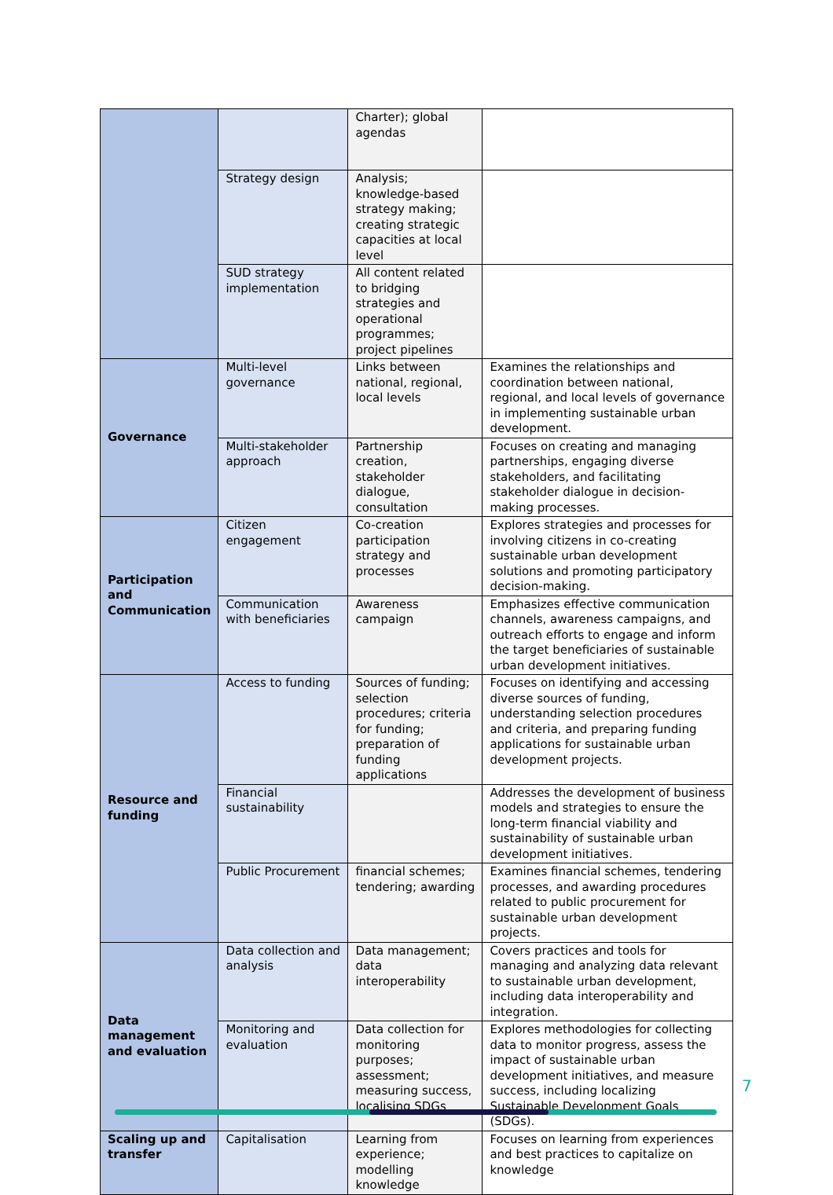| | | Charter); global agendas | |
| | Strategy design | Analysis; knowledge-based strategy making; creating strategic capacities at local level | |
| | SUD strategy implementation | All content related to bridging strategies and operational programmes; project pipelines | |
| Governance | Multi-level governance | Links between national, regional, local levels | Examines the relationships and coordination between national, regional, and local levels of governance in implementing sustainable urban development. |
| | Multi-stakeholder approach | Partnership creation, stakeholder dialogue, consultation | Focuses on creating and managing partnerships, engaging diverse stakeholders, and facilitating stakeholder dialogue in decision-making processes. |
| Participation and Communication | Citizen engagement | Co-creation participation strategy and processes | Explores strategies and processes for involving citizens in co-creating sustainable urban development solutions and promoting participatory decision-making. |
| | Communication with beneficiaries | Awareness campaign | Emphasizes effective communication channels, awareness campaigns, and outreach efforts to engage and inform the target beneficiaries of sustainable urban development initiatives. |
| Resource and funding | Access to funding | Sources of funding; selection procedures; criteria for funding; preparation of funding applications | Focuses on identifying and accessing diverse sources of funding, understanding selection procedures and criteria, and preparing funding applications for sustainable urban development projects. |
| | Financial sustainability | | Addresses the development of business models and strategies to ensure the long-term financial viability and sustainability of sustainable urban development initiatives. |
| | Public Procurement | financial schemes; tendering; awarding | Examines financial schemes, tendering processes, and awarding procedures related to public procurement for sustainable urban development projects. |
| Data management and evaluation | Data collection and analysis | Data management; data interoperability | Covers practices and tools for managing and analyzing data relevant to sustainable urban development, including data interoperability and integration. |
| | Monitoring and evaluation | Data collection for monitoring purposes; assessment; measuring success, localising SDGs | Explores methodologies for collecting data to monitor progress, assess the impact of sustainable urban development initiatives, and measure success, including localizing Sustainable Development Goals (SDGs). |
| Scaling up and transfer | Capitalisation | Learning from experience; modelling knowledge | Focuses on learning from experiences and best practices to capitalize on knowledge |
7